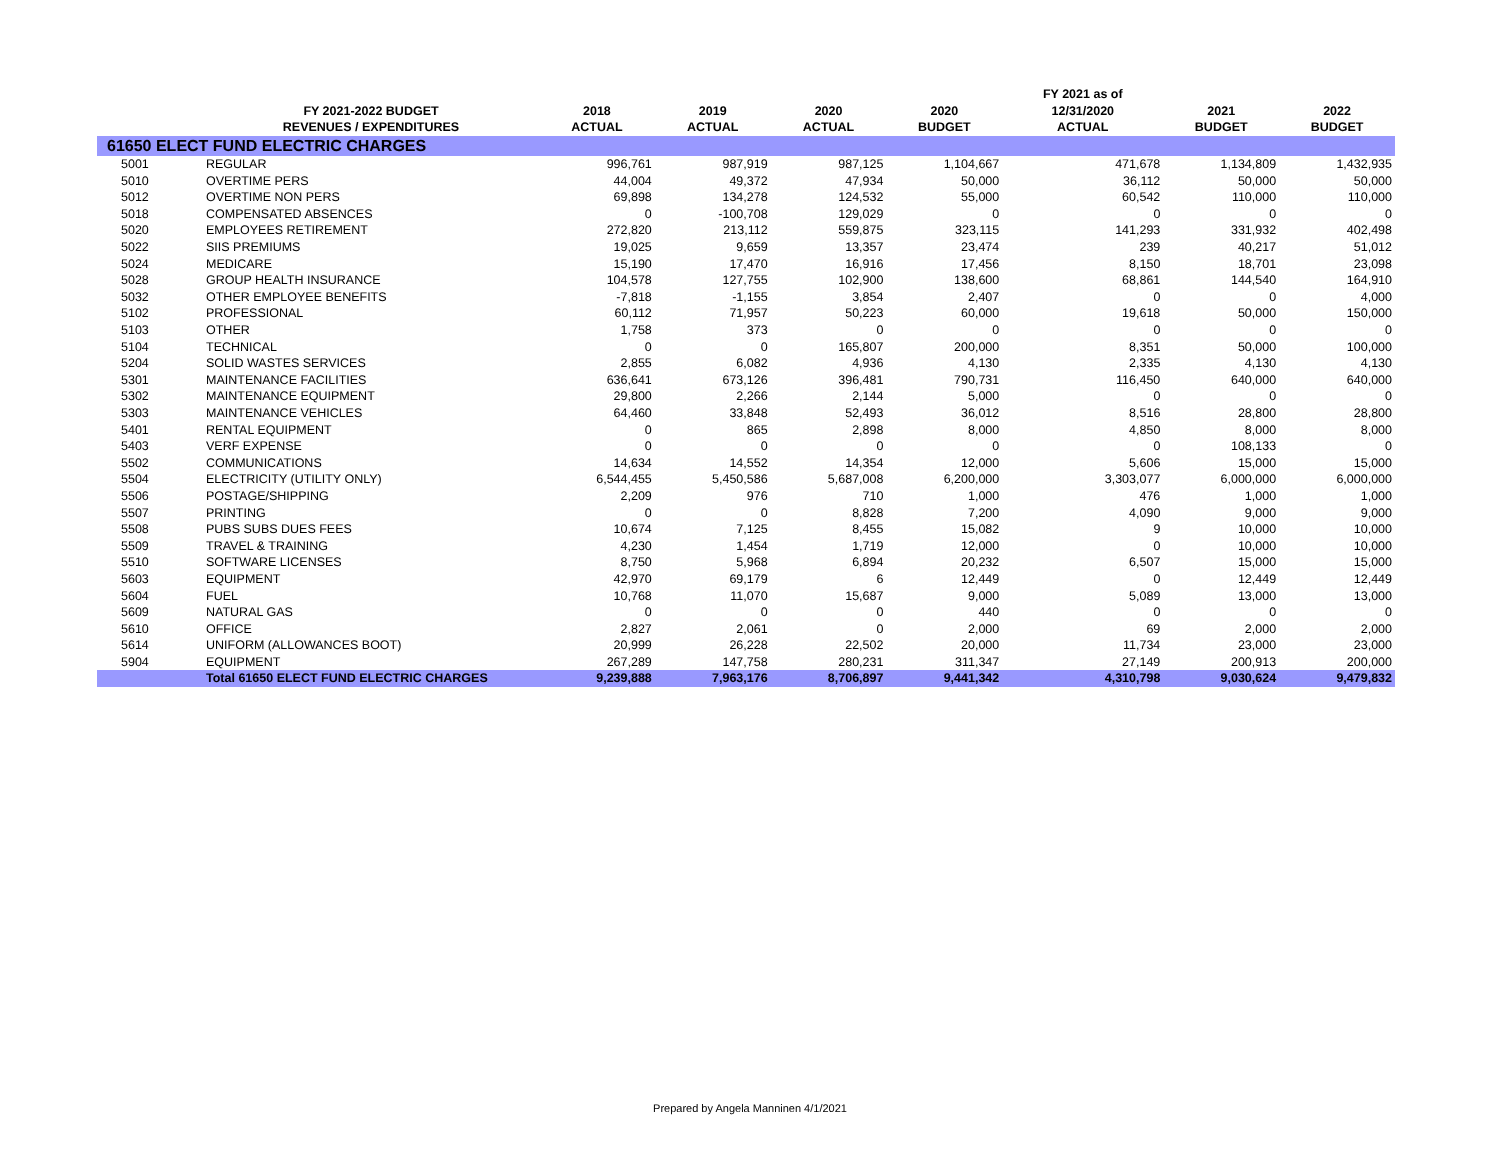| | | | | | | FY 2021 as of | | |
| --- | --- | --- | --- | --- | --- | --- | --- | --- |
| | FY 2021-2022 BUDGET | 2018 | 2019 | 2020 | 2020 | 12/31/2020 | 2021 | 2022 |
| | REVENUES / EXPENDITURES | ACTUAL | ACTUAL | ACTUAL | BUDGET | ACTUAL | BUDGET | BUDGET |
| 61650 ELECT FUND ELECTRIC CHARGES | | | | | | | | |
| 5001 | REGULAR | 996,761 | 987,919 | 987,125 | 1,104,667 | 471,678 | 1,134,809 | 1,432,935 |
| 5010 | OVERTIME PERS | 44,004 | 49,372 | 47,934 | 50,000 | 36,112 | 50,000 | 50,000 |
| 5012 | OVERTIME NON PERS | 69,898 | 134,278 | 124,532 | 55,000 | 60,542 | 110,000 | 110,000 |
| 5018 | COMPENSATED ABSENCES | 0 | -100,708 | 129,029 | 0 | 0 | 0 | 0 |
| 5020 | EMPLOYEES RETIREMENT | 272,820 | 213,112 | 559,875 | 323,115 | 141,293 | 331,932 | 402,498 |
| 5022 | SIIS PREMIUMS | 19,025 | 9,659 | 13,357 | 23,474 | 239 | 40,217 | 51,012 |
| 5024 | MEDICARE | 15,190 | 17,470 | 16,916 | 17,456 | 8,150 | 18,701 | 23,098 |
| 5028 | GROUP HEALTH INSURANCE | 104,578 | 127,755 | 102,900 | 138,600 | 68,861 | 144,540 | 164,910 |
| 5032 | OTHER EMPLOYEE BENEFITS | -7,818 | -1,155 | 3,854 | 2,407 | 0 | 0 | 4,000 |
| 5102 | PROFESSIONAL | 60,112 | 71,957 | 50,223 | 60,000 | 19,618 | 50,000 | 150,000 |
| 5103 | OTHER | 1,758 | 373 | 0 | 0 | 0 | 0 | 0 |
| 5104 | TECHNICAL | 0 | 0 | 165,807 | 200,000 | 8,351 | 50,000 | 100,000 |
| 5204 | SOLID WASTES SERVICES | 2,855 | 6,082 | 4,936 | 4,130 | 2,335 | 4,130 | 4,130 |
| 5301 | MAINTENANCE FACILITIES | 636,641 | 673,126 | 396,481 | 790,731 | 116,450 | 640,000 | 640,000 |
| 5302 | MAINTENANCE EQUIPMENT | 29,800 | 2,266 | 2,144 | 5,000 | 0 | 0 | 0 |
| 5303 | MAINTENANCE VEHICLES | 64,460 | 33,848 | 52,493 | 36,012 | 8,516 | 28,800 | 28,800 |
| 5401 | RENTAL EQUIPMENT | 0 | 865 | 2,898 | 8,000 | 4,850 | 8,000 | 8,000 |
| 5403 | VERF EXPENSE | 0 | 0 | 0 | 0 | 0 | 108,133 | 0 |
| 5502 | COMMUNICATIONS | 14,634 | 14,552 | 14,354 | 12,000 | 5,606 | 15,000 | 15,000 |
| 5504 | ELECTRICITY (UTILITY ONLY) | 6,544,455 | 5,450,586 | 5,687,008 | 6,200,000 | 3,303,077 | 6,000,000 | 6,000,000 |
| 5506 | POSTAGE/SHIPPING | 2,209 | 976 | 710 | 1,000 | 476 | 1,000 | 1,000 |
| 5507 | PRINTING | 0 | 0 | 8,828 | 7,200 | 4,090 | 9,000 | 9,000 |
| 5508 | PUBS SUBS DUES FEES | 10,674 | 7,125 | 8,455 | 15,082 | 9 | 10,000 | 10,000 |
| 5509 | TRAVEL & TRAINING | 4,230 | 1,454 | 1,719 | 12,000 | 0 | 10,000 | 10,000 |
| 5510 | SOFTWARE LICENSES | 8,750 | 5,968 | 6,894 | 20,232 | 6,507 | 15,000 | 15,000 |
| 5603 | EQUIPMENT | 42,970 | 69,179 | 6 | 12,449 | 0 | 12,449 | 12,449 |
| 5604 | FUEL | 10,768 | 11,070 | 15,687 | 9,000 | 5,089 | 13,000 | 13,000 |
| 5609 | NATURAL GAS | 0 | 0 | 0 | 440 | 0 | 0 | 0 |
| 5610 | OFFICE | 2,827 | 2,061 | 0 | 2,000 | 69 | 2,000 | 2,000 |
| 5614 | UNIFORM (ALLOWANCES BOOT) | 20,999 | 26,228 | 22,502 | 20,000 | 11,734 | 23,000 | 23,000 |
| 5904 | EQUIPMENT | 267,289 | 147,758 | 280,231 | 311,347 | 27,149 | 200,913 | 200,000 |
| | Total 61650 ELECT FUND ELECTRIC CHARGES | 9,239,888 | 7,963,176 | 8,706,897 | 9,441,342 | 4,310,798 | 9,030,624 | 9,479,832 |
Prepared by Angela Manninen 4/1/2021